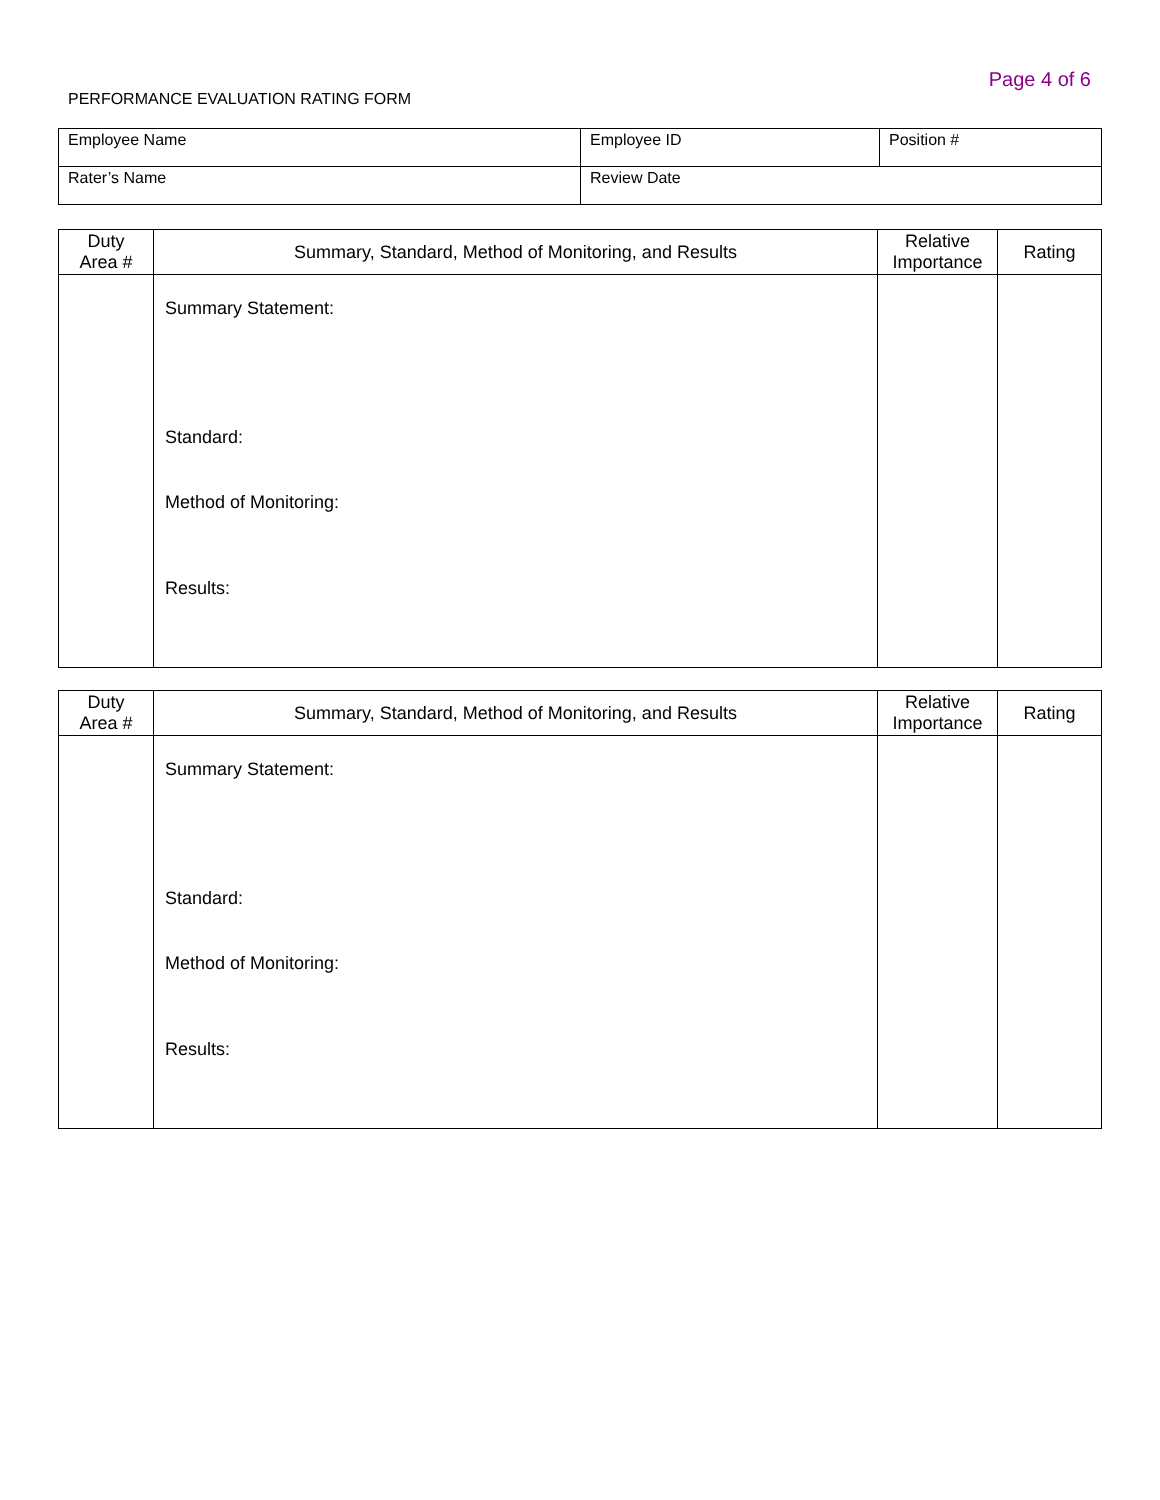Page 4 of 6
PERFORMANCE EVALUATION RATING FORM
| Employee Name | Employee ID | Position # |
| Rater’s Name | Review Date | |
| Duty Area # | Summary, Standard, Method of Monitoring, and Results | Relative Importance | Rating |
| --- | --- | --- | --- |
| | Summary Statement: Standard: Method of Monitoring: Results: | | |
| Duty Area # | Summary, Standard, Method of Monitoring, and Results | Relative Importance | Rating |
| --- | --- | --- | --- |
| | Summary Statement: Standard: Method of Monitoring: Results: | | |